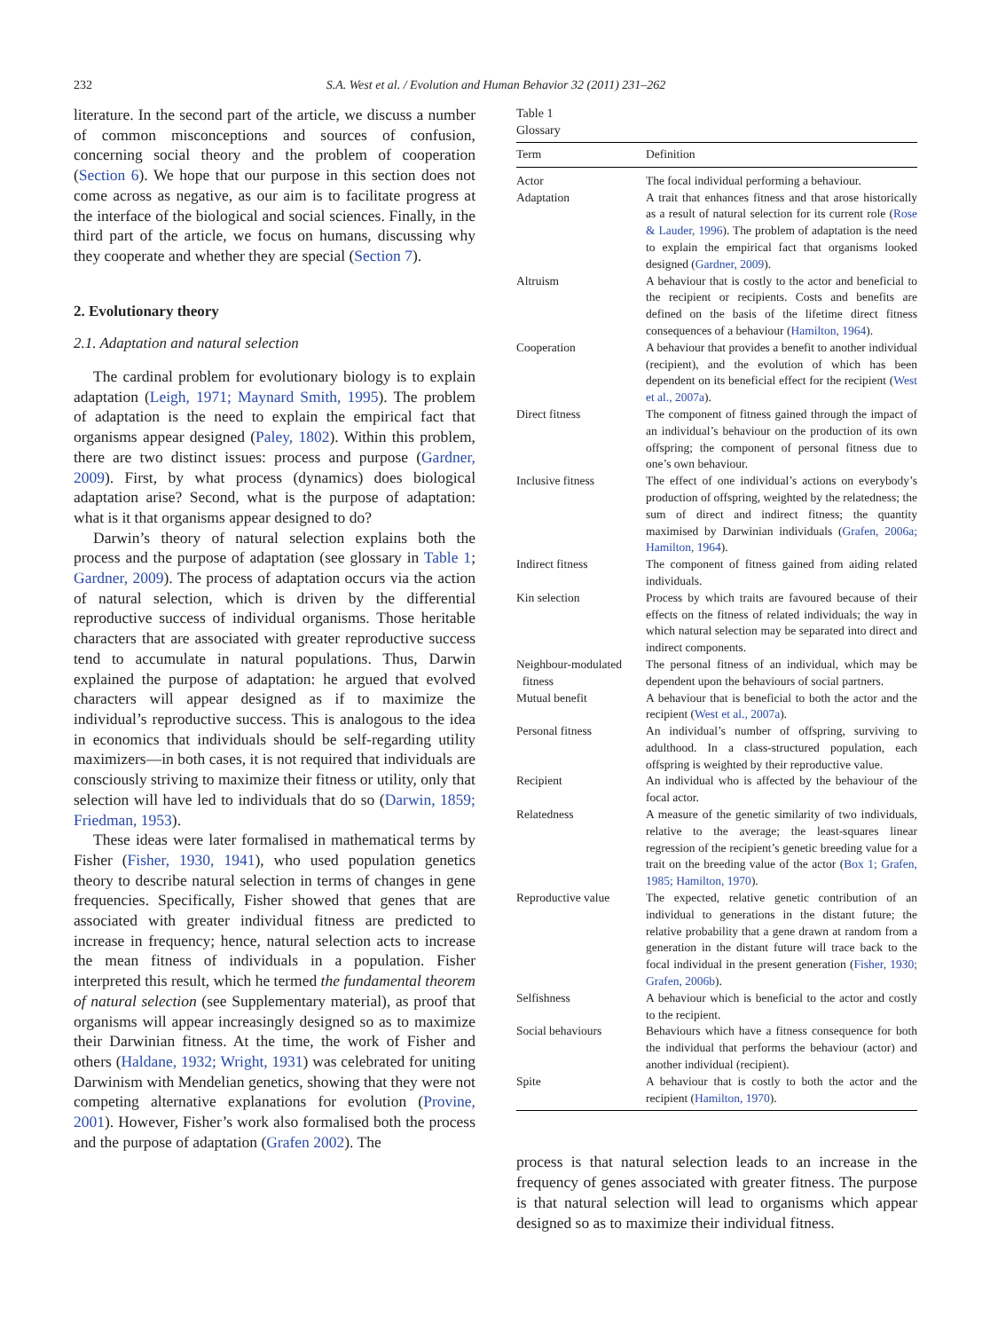232 S.A. West et al. / Evolution and Human Behavior 32 (2011) 231–262
literature. In the second part of the article, we discuss a number of common misconceptions and sources of confusion, concerning social theory and the problem of cooperation (Section 6). We hope that our purpose in this section does not come across as negative, as our aim is to facilitate progress at the interface of the biological and social sciences. Finally, in the third part of the article, we focus on humans, discussing why they cooperate and whether they are special (Section 7).
2. Evolutionary theory
2.1. Adaptation and natural selection
The cardinal problem for evolutionary biology is to explain adaptation (Leigh, 1971; Maynard Smith, 1995). The problem of adaptation is the need to explain the empirical fact that organisms appear designed (Paley, 1802). Within this problem, there are two distinct issues: process and purpose (Gardner, 2009). First, by what process (dynamics) does biological adaptation arise? Second, what is the purpose of adaptation: what is it that organisms appear designed to do?
Darwin’s theory of natural selection explains both the process and the purpose of adaptation (see glossary in Table 1; Gardner, 2009). The process of adaptation occurs via the action of natural selection, which is driven by the differential reproductive success of individual organisms. Those heritable characters that are associated with greater reproductive success tend to accumulate in natural populations. Thus, Darwin explained the purpose of adaptation: he argued that evolved characters will appear designed as if to maximize the individual’s reproductive success. This is analogous to the idea in economics that individuals should be self-regarding utility maximizers—in both cases, it is not required that individuals are consciously striving to maximize their fitness or utility, only that selection will have led to individuals that do so (Darwin, 1859; Friedman, 1953).
These ideas were later formalised in mathematical terms by Fisher (Fisher, 1930, 1941), who used population genetics theory to describe natural selection in terms of changes in gene frequencies. Specifically, Fisher showed that genes that are associated with greater individual fitness are predicted to increase in frequency; hence, natural selection acts to increase the mean fitness of individuals in a population. Fisher interpreted this result, which he termed the fundamental theorem of natural selection (see Supplementary material), as proof that organisms will appear increasingly designed so as to maximize their Darwinian fitness. At the time, the work of Fisher and others (Haldane, 1932; Wright, 1931) was celebrated for uniting Darwinism with Mendelian genetics, showing that they were not competing alternative explanations for evolution (Provine, 2001). However, Fisher’s work also formalised both the process and the purpose of adaptation (Grafen 2002). The
Table 1 Glossary
| Term | Definition |
| --- | --- |
| Actor | The focal individual performing a behaviour. |
| Adaptation | A trait that enhances fitness and that arose historically as a result of natural selection for its current role ( Rose & Lauder, 1996 ). The problem of adaptation is the need to explain the empirical fact that organisms looked designed ( Gardner, 2009 ). |
| Altruism | A behaviour that is costly to the actor and beneficial to the recipient or recipients. Costs and benefits are defined on the basis of the lifetime direct fitness consequences of a behaviour ( Hamilton, 1964 ). |
| Cooperation | A behaviour that provides a benefit to another individual (recipient), and the evolution of which has been dependent on its beneficial effect for the recipient ( West et al., 2007a ). |
| Direct fitness | The component of fitness gained through the impact of an individual’s behaviour on the production of its own offspring; the component of personal fitness due to one’s own behaviour. |
| Inclusive fitness | The effect of one individual’s actions on everybody’s production of offspring, weighted by the relatedness; the sum of direct and indirect fitness; the quantity maximised by Darwinian individuals ( Grafen, 2006a; Hamilton, 1964 ). |
| Indirect fitness | The component of fitness gained from aiding related individuals. |
| Kin selection | Process by which traits are favoured because of their effects on the fitness of related individuals; the way in which natural selection may be separated into direct and indirect components. |
| Neighbour-modulated fitness | The personal fitness of an individual, which may be dependent upon the behaviours of social partners. |
| Mutual benefit | A behaviour that is beneficial to both the actor and the recipient ( West et al., 2007a ). |
| Personal fitness | An individual’s number of offspring, surviving to adulthood. In a class-structured population, each offspring is weighted by their reproductive value. |
| Recipient | An individual who is affected by the behaviour of the focal actor. |
| Relatedness | A measure of the genetic similarity of two individuals, relative to the average; the least-squares linear regression of the recipient’s genetic breeding value for a trait on the breeding value of the actor ( Box 1; Grafen, 1985; Hamilton, 1970 ). |
| Reproductive value | The expected, relative genetic contribution of an individual to generations in the distant future; the relative probability that a gene drawn at random from a generation in the distant future will trace back to the focal individual in the present generation ( Fisher, 1930; Grafen, 2006b ). |
| Selfishness | A behaviour which is beneficial to the actor and costly to the recipient. |
| Social behaviours | Behaviours which have a fitness consequence for both the individual that performs the behaviour (actor) and another individual (recipient). |
| Spite | A behaviour that is costly to both the actor and the recipient ( Hamilton, 1970 ). |
process is that natural selection leads to an increase in the frequency of genes associated with greater fitness. The purpose is that natural selection will lead to organisms which appear designed so as to maximize their individual fitness.